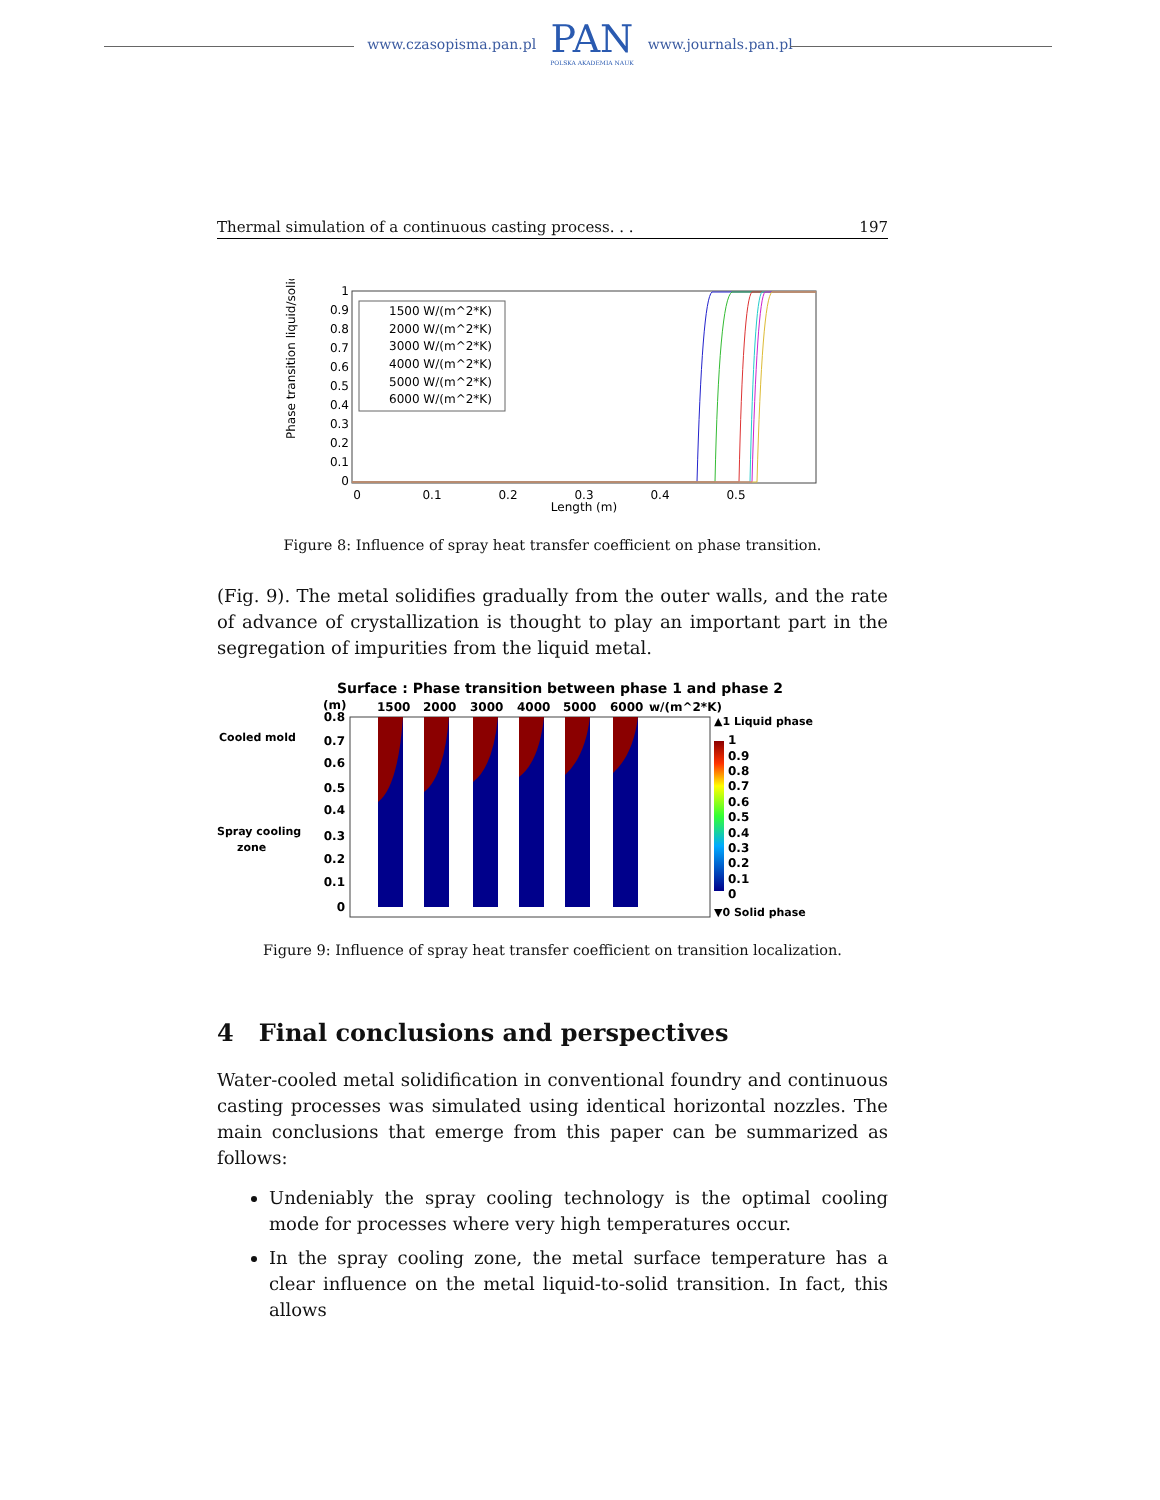www.czasopisma.pan.pl
PAN
POLSKA AKADEMIA NAUK
www.journals.pan.pl
Thermal simulation of a continuous casting process. . . 197
Phase transition liquid/solid
1
0.9
0.8
0.7
0.6
0.5
0.4
0.3
0.2
0.1
0
0
0.1
0.2
0.3
0.4
0.5
Length (m)
1500 W/(m^2*K)
2000 W/(m^2*K)
3000 W/(m^2*K)
4000 W/(m^2*K)
5000 W/(m^2*K)
6000 W/(m^2*K)
Figure 8: Influence of spray heat transfer coefficient on phase transition.
(Fig. 9). The metal solidifies gradually from the outer walls, and the rate of advance of crystallization is thought to play an important part in the segregation of impurities from the liquid metal.
Surface : Phase transition between phase 1 and phase 2
(m)
1500
2000
3000
4000
5000
6000
w/(m^2*K)
Cooled mold
Spray cooling
zone
0.8
0.7
0.6
0.5
0.4
0.3
0.2
0.1
0
▲1 Liquid phase
1
0.9
0.8
0.7
0.6
0.5
0.4
0.3
0.2
0.1
0
▼0 Solid phase
Figure 9: Influence of spray heat transfer coefficient on transition localization.
4 Final conclusions and perspectives
Water-cooled metal solidification in conventional foundry and continuous casting processes was simulated using identical horizontal nozzles. The main conclusions that emerge from this paper can be summarized as follows:
Undeniably the spray cooling technology is the optimal cooling mode for processes where very high temperatures occur.
In the spray cooling zone, the metal surface temperature has a clear influence on the metal liquid-to-solid transition. In fact, this allows